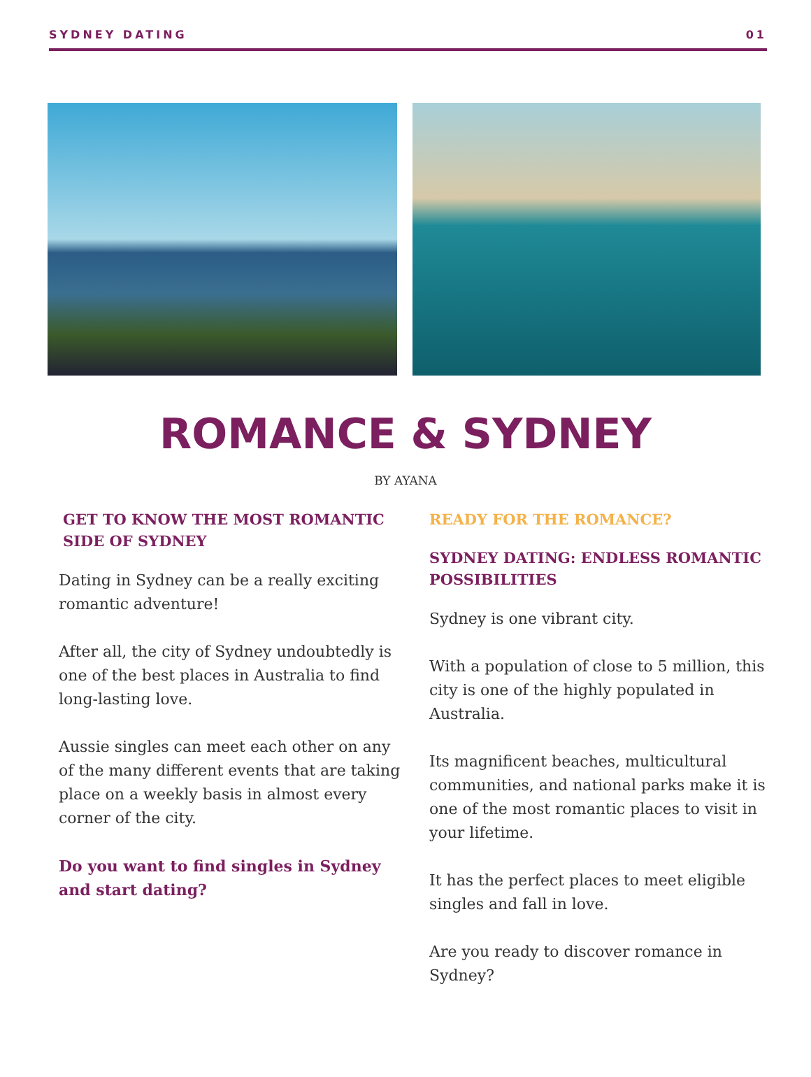SYDNEY DATING 01
ROMANCE & SYDNEY
BY AYANA
GET TO KNOW THE MOST ROMANTIC SIDE OF SYDNEY
Dating in Sydney can be a really exciting romantic adventure!
After all, the city of Sydney undoubtedly is one of the best places in Australia to find long-lasting love.
Aussie singles can meet each other on any of the many different events that are taking place on a weekly basis in almost every corner of the city.
Do you want to find singles in Sydney and start dating?
READY FOR THE ROMANCE?
SYDNEY DATING: ENDLESS ROMANTIC POSSIBILITIES
Sydney is one vibrant city.
With a population of close to 5 million, this city is one of the highly populated in Australia.
Its magnificent beaches, multicultural communities, and national parks make it is one of the most romantic places to visit in your lifetime.
It has the perfect places to meet eligible singles and fall in love.
Are you ready to discover romance in Sydney?